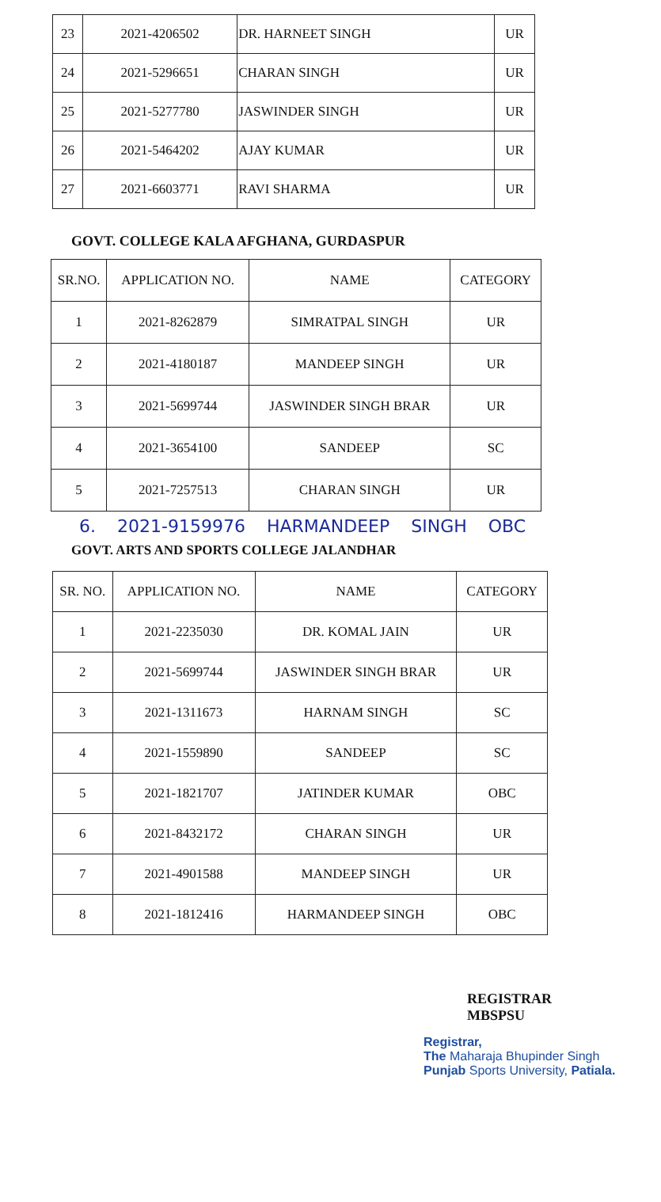| 23 | 2021-4206502 | DR. HARNEET SINGH | UR |
| 24 | 2021-5296651 | CHARAN SINGH | UR |
| 25 | 2021-5277780 | JASWINDER SINGH | UR |
| 26 | 2021-5464202 | AJAY KUMAR | UR |
| 27 | 2021-6603771 | RAVI SHARMA | UR |
GOVT. COLLEGE KALA AFGHANA, GURDASPUR
| SR.NO. | APPLICATION NO. | NAME | CATEGORY |
| --- | --- | --- | --- |
| 1 | 2021-8262879 | SIMRATPAL SINGH | UR |
| 2 | 2021-4180187 | MANDEEP SINGH | UR |
| 3 | 2021-5699744 | JASWINDER SINGH BRAR | UR |
| 4 | 2021-3654100 | SANDEEP | SC |
| 5 | 2021-7257513 | CHARAN SINGH | UR |
6. 2021-9159976 HARMANDEEP SINGH OBC
GOVT. ARTS AND SPORTS COLLEGE JALANDHAR
| SR. NO. | APPLICATION NO. | NAME | CATEGORY |
| --- | --- | --- | --- |
| 1 | 2021-2235030 | DR. KOMAL JAIN | UR |
| 2 | 2021-5699744 | JASWINDER SINGH BRAR | UR |
| 3 | 2021-1311673 | HARNAM SINGH | SC |
| 4 | 2021-1559890 | SANDEEP | SC |
| 5 | 2021-1821707 | JATINDER KUMAR | OBC |
| 6 | 2021-8432172 | CHARAN SINGH | UR |
| 7 | 2021-4901588 | MANDEEP SINGH | UR |
| 8 | 2021-1812416 | HARMANDEEP SINGH | OBC |
REGISTRAR
MBSPSU
Registrar,
The Maharaja Bhupinder Singh
Punjab Sports University, Patiala.